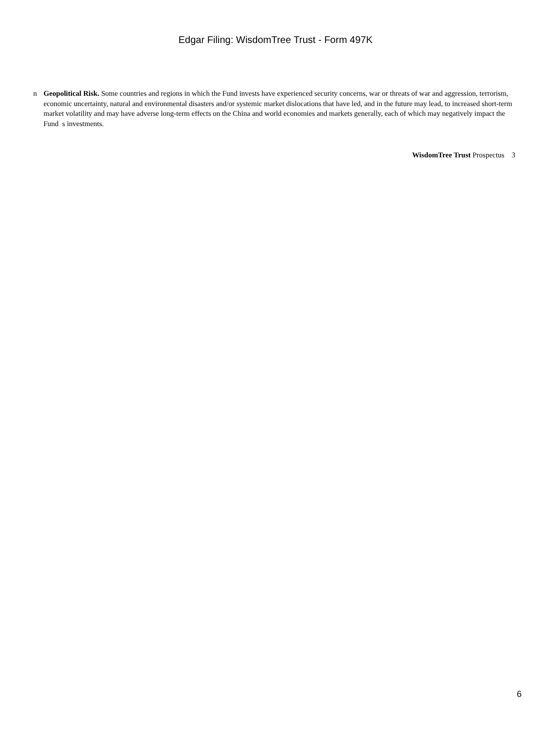Edgar Filing: WisdomTree Trust - Form 497K
n Geopolitical Risk. Some countries and regions in which the Fund invests have experienced security concerns, war or threats of war and aggression, terrorism, economic uncertainty, natural and environmental disasters and/or systemic market dislocations that have led, and in the future may lead, to increased short-term market volatility and may have adverse long-term effects on the China and world economies and markets generally, each of which may negatively impact the Fund s investments.
WisdomTree Trust Prospectus 3
6